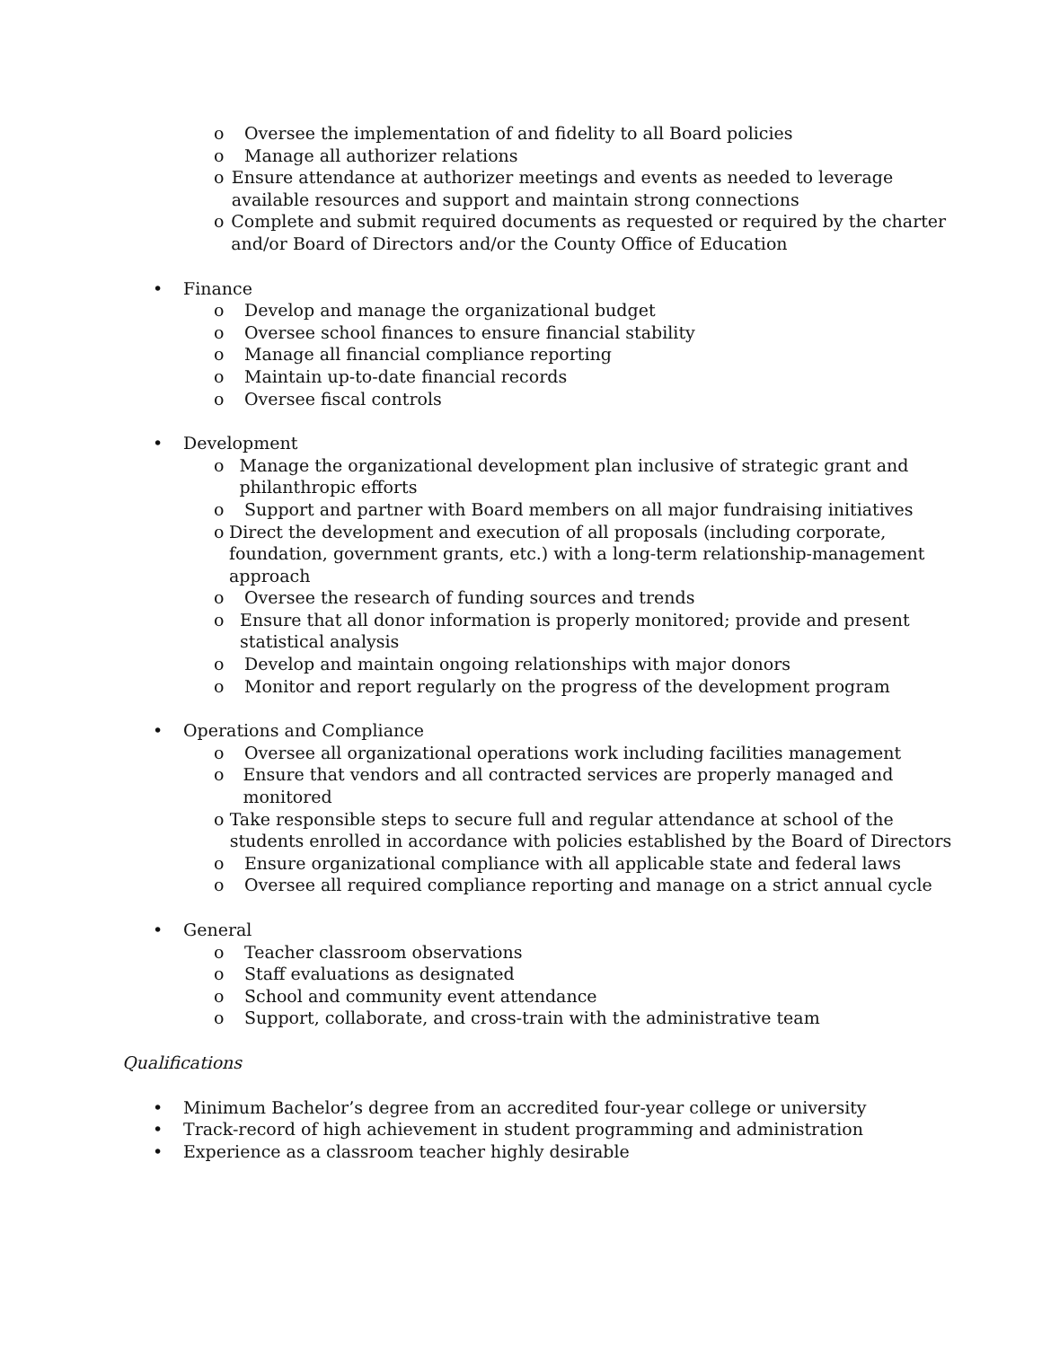o Oversee the implementation of and fidelity to all Board policies
o Manage all authorizer relations
o Ensure attendance at authorizer meetings and events as needed to leverage available resources and support and maintain strong connections
o Complete and submit required documents as requested or required by the charter and/or Board of Directors and/or the County Office of Education
• Finance
o Develop and manage the organizational budget
o Oversee school finances to ensure financial stability
o Manage all financial compliance reporting
o Maintain up-to-date financial records
o Oversee fiscal controls
• Development
o Manage the organizational development plan inclusive of strategic grant and philanthropic efforts
o Support and partner with Board members on all major fundraising initiatives
o Direct the development and execution of all proposals (including corporate, foundation, government grants, etc.) with a long-term relationship-management approach
o Oversee the research of funding sources and trends
o Ensure that all donor information is properly monitored; provide and present statistical analysis
o Develop and maintain ongoing relationships with major donors
o Monitor and report regularly on the progress of the development program
• Operations and Compliance
o Oversee all organizational operations work including facilities management
o Ensure that vendors and all contracted services are properly managed and monitored
o Take responsible steps to secure full and regular attendance at school of the students enrolled in accordance with policies established by the Board of Directors
o Ensure organizational compliance with all applicable state and federal laws
o Oversee all required compliance reporting and manage on a strict annual cycle
• General
o Teacher classroom observations
o Staff evaluations as designated
o School and community event attendance
o Support, collaborate, and cross-train with the administrative team
Qualifications
• Minimum Bachelor’s degree from an accredited four-year college or university
• Track-record of high achievement in student programming and administration
• Experience as a classroom teacher highly desirable